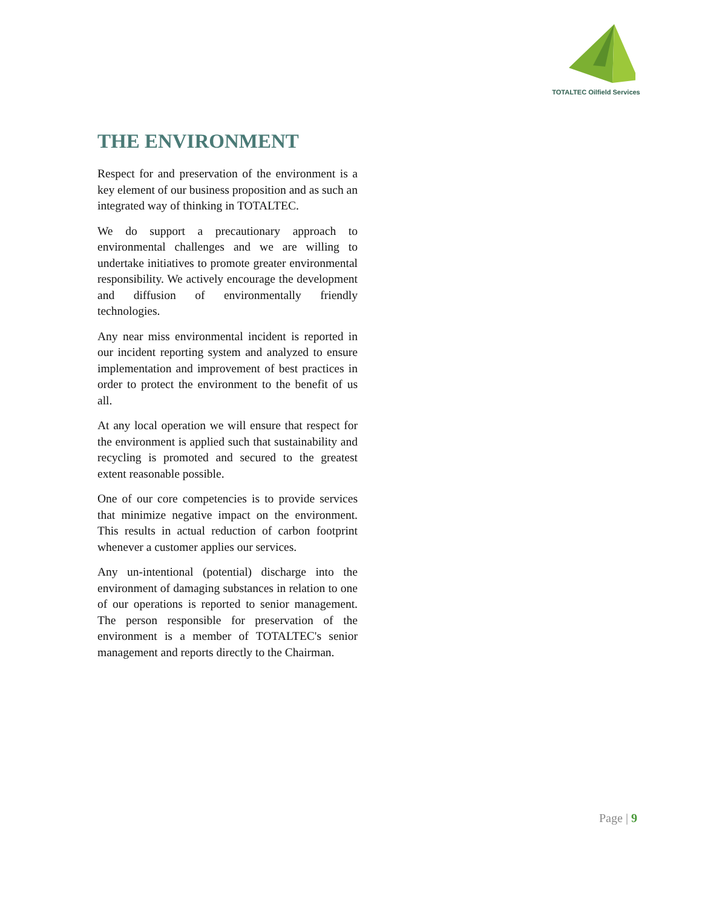TOTALTEC Oilfield Services
THE ENVIRONMENT
Respect for and preservation of the environment is a key element of our business proposition and as such an integrated way of thinking in TOTALTEC.
We do support a precautionary approach to environmental challenges and we are willing to undertake initiatives to promote greater environmental responsibility. We actively encourage the development and diffusion of environmentally friendly technologies.
Any near miss environmental incident is reported in our incident reporting system and analyzed to ensure implementation and improvement of best practices in order to protect the environment to the benefit of us all.
At any local operation we will ensure that respect for the environment is applied such that sustainability and recycling is promoted and secured to the greatest extent reasonable possible.
One of our core competencies is to provide services that minimize negative impact on the environment. This results in actual reduction of carbon footprint whenever a customer applies our services.
Any un-intentional (potential) discharge into the environment of damaging substances in relation to one of our operations is reported to senior management. The person responsible for preservation of the environment is a member of TOTALTEC's senior management and reports directly to the Chairman.
Page | 9